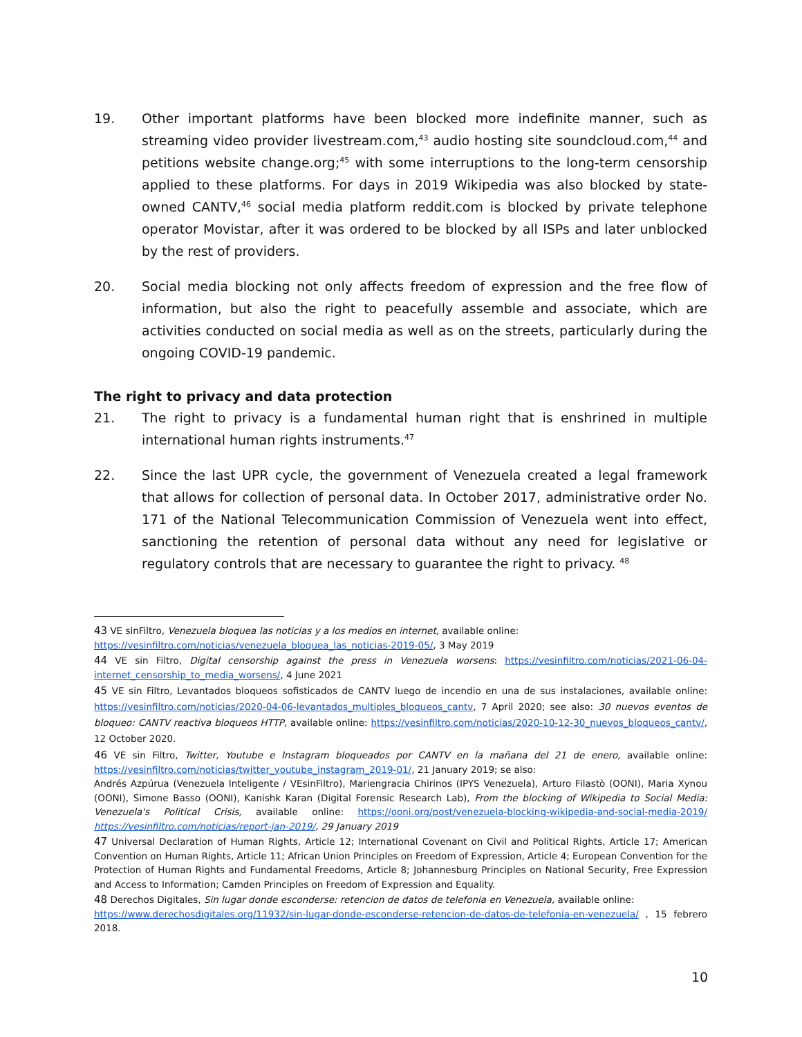19. Other important platforms have been blocked more indefinite manner, such as streaming video provider livestream.com,<sup>43</sup> audio hosting site soundcloud.com,<sup>44</sup> and petitions website change.org;<sup>45</sup> with some interruptions to the long-term censorship applied to these platforms. For days in 2019 Wikipedia was also blocked by state-owned CANTV,<sup>46</sup> social media platform reddit.com is blocked by private telephone operator Movistar, after it was ordered to be blocked by all ISPs and later unblocked by the rest of providers.
20. Social media blocking not only affects freedom of expression and the free flow of information, but also the right to peacefully assemble and associate, which are activities conducted on social media as well as on the streets, particularly during the ongoing COVID-19 pandemic.
The right to privacy and data protection
21. The right to privacy is a fundamental human right that is enshrined in multiple international human rights instruments.<sup>47</sup>
22. Since the last UPR cycle, the government of Venezuela created a legal framework that allows for collection of personal data. In October 2017, administrative order No. 171 of the National Telecommunication Commission of Venezuela went into effect, sanctioning the retention of personal data without any need for legislative or regulatory controls that are necessary to guarantee the right to privacy. <sup>48</sup>
43 VE sinFiltro, Venezuela bloquea las noticias y a los medios en internet, available online:
https://vesinfiltro.com/noticias/venezuela_bloquea_las_noticias-2019-05/, 3 May 2019
44 VE sin Filtro, Digital censorship against the press in Venezuela worsens: https://vesinfiltro.com/noticias/2021-06-04-internet_censorship_to_media_worsens/, 4 June 2021
45 VE sin Filtro, Levantados bloqueos sofisticados de CANTV luego de incendio en una de sus instalaciones, available online: https://vesinfiltro.com/noticias/2020-04-06-levantados_multiples_bloqueos_cantv, 7 April 2020; see also: 30 nuevos eventos de bloqueo: CANTV reactiva bloqueos HTTP, available online: https://vesinfiltro.com/noticias/2020-10-12-30_nuevos_bloqueos_cantv/, 12 October 2020.
46 VE sin Filtro, Twitter, Youtube e Instagram bloqueados por CANTV en la mañana del 21 de enero, available online: https://vesinfiltro.com/noticias/twitter_youtube_instagram_2019-01/, 21 January 2019; se also:
Andrés Azpúrua (Venezuela Inteligente / VEsinFiltro), Mariengracia Chirinos (IPYS Venezuela), Arturo Filastò (OONI), Maria Xynou (OONI), Simone Basso (OONI), Kanishk Karan (Digital Forensic Research Lab), From the blocking of Wikipedia to Social Media: Venezuela's Political Crisis, available online: https://ooni.org/post/venezuela-blocking-wikipedia-and-social-media-2019/ https://vesinfiltro.com/noticias/report-jan-2019/, 29 January 2019
47 Universal Declaration of Human Rights, Article 12; International Covenant on Civil and Political Rights, Article 17; American Convention on Human Rights, Article 11; African Union Principles on Freedom of Expression, Article 4; European Convention for the Protection of Human Rights and Fundamental Freedoms, Article 8; Johannesburg Principles on National Security, Free Expression and Access to Information; Camden Principles on Freedom of Expression and Equality.
48 Derechos Digitales, Sin lugar donde esconderse: retencion de datos de telefonia en Venezuela, available online:
https://www.derechosdigitales.org/11932/sin-lugar-donde-esconderse-retencion-de-datos-de-telefonia-en-venezuela/ , 15 febrero 2018.
10